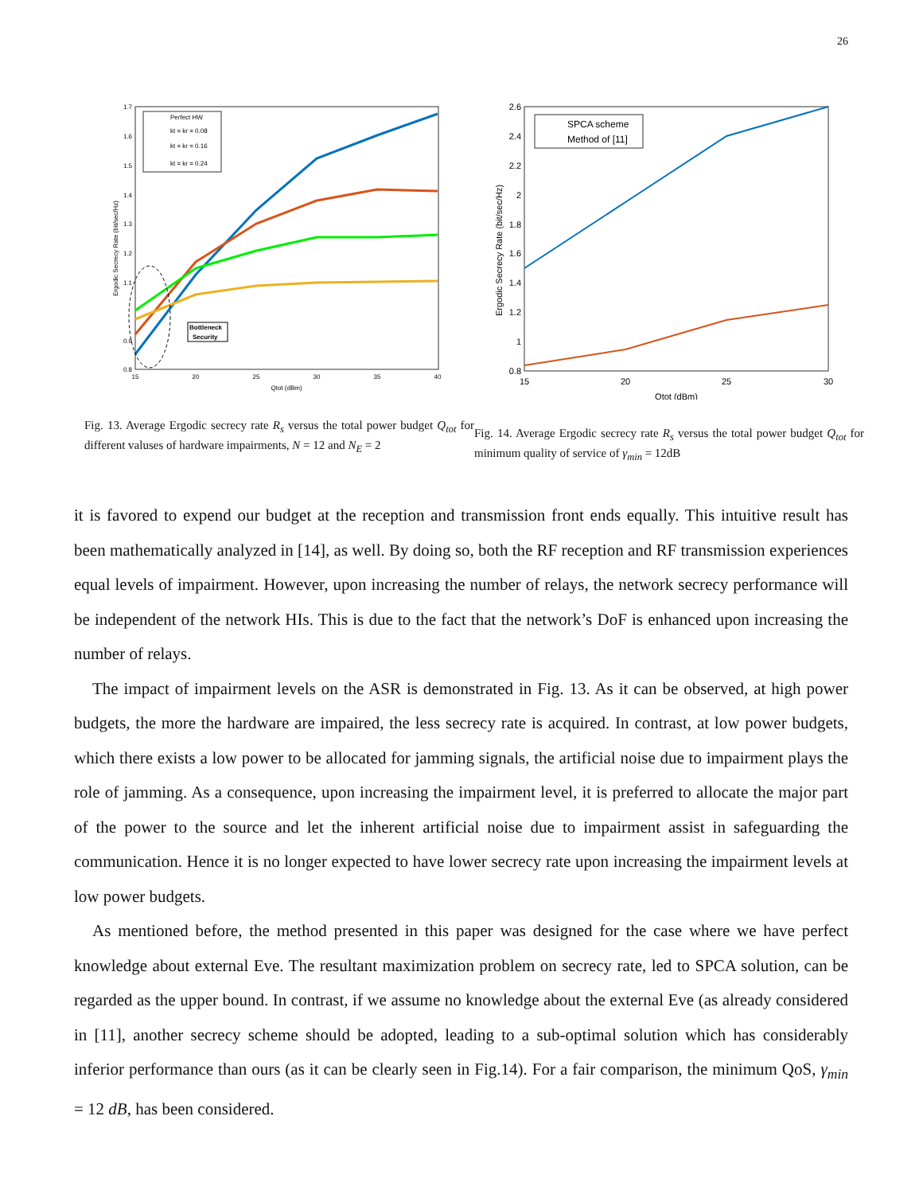26
1.7
1.6
1.5
1.4
1.3
1.2
1.1
0.9
0.8
15
20
25
30
35
40
Qtot (dBm)
Ergodic Secrecy Rate (bit/sec/Hz)
Perfect HW
kt = kr = 0.08
kt = kr = 0.16
kt = kr = 0.24
Bottleneck
Security
Fig. 13. Average Ergodic secrecy rate R<sub>s</sub> versus the total power budget Q<sub>tot</sub> for different valuses of hardware impairments, N = 12 and N<sub>E</sub> = 2
2.6
2.4
2.2
2
1.8
1.6
1.4
1.2
1
0.8
15
20
25
30
Qtot (dBm)
Ergodic Secrecy Rate (bit/sec/Hz)
SPCA scheme
Method of [11]
Fig. 14. Average Ergodic secrecy rate R<sub>s</sub> versus the total power budget Q<sub>tot</sub> for minimum quality of service of γ<sub>min</sub> = 12dB
it is favored to expend our budget at the reception and transmission front ends equally. This intuitive result has been mathematically analyzed in [14], as well. By doing so, both the RF reception and RF transmission experiences equal levels of impairment. However, upon increasing the number of relays, the network secrecy performance will be independent of the network HIs. This is due to the fact that the network’s DoF is enhanced upon increasing the number of relays.
The impact of impairment levels on the ASR is demonstrated in Fig. 13. As it can be observed, at high power budgets, the more the hardware are impaired, the less secrecy rate is acquired. In contrast, at low power budgets, which there exists a low power to be allocated for jamming signals, the artificial noise due to impairment plays the role of jamming. As a consequence, upon increasing the impairment level, it is preferred to allocate the major part of the power to the source and let the inherent artificial noise due to impairment assist in safeguarding the communication. Hence it is no longer expected to have lower secrecy rate upon increasing the impairment levels at low power budgets.
As mentioned before, the method presented in this paper was designed for the case where we have perfect knowledge about external Eve. The resultant maximization problem on secrecy rate, led to SPCA solution, can be regarded as the upper bound. In contrast, if we assume no knowledge about the external Eve (as already considered in [11], another secrecy scheme should be adopted, leading to a sub-optimal solution which has considerably inferior performance than ours (as it can be clearly seen in Fig.14). For a fair comparison, the minimum QoS, γ<sub>min</sub> = 12 dB, has been considered.